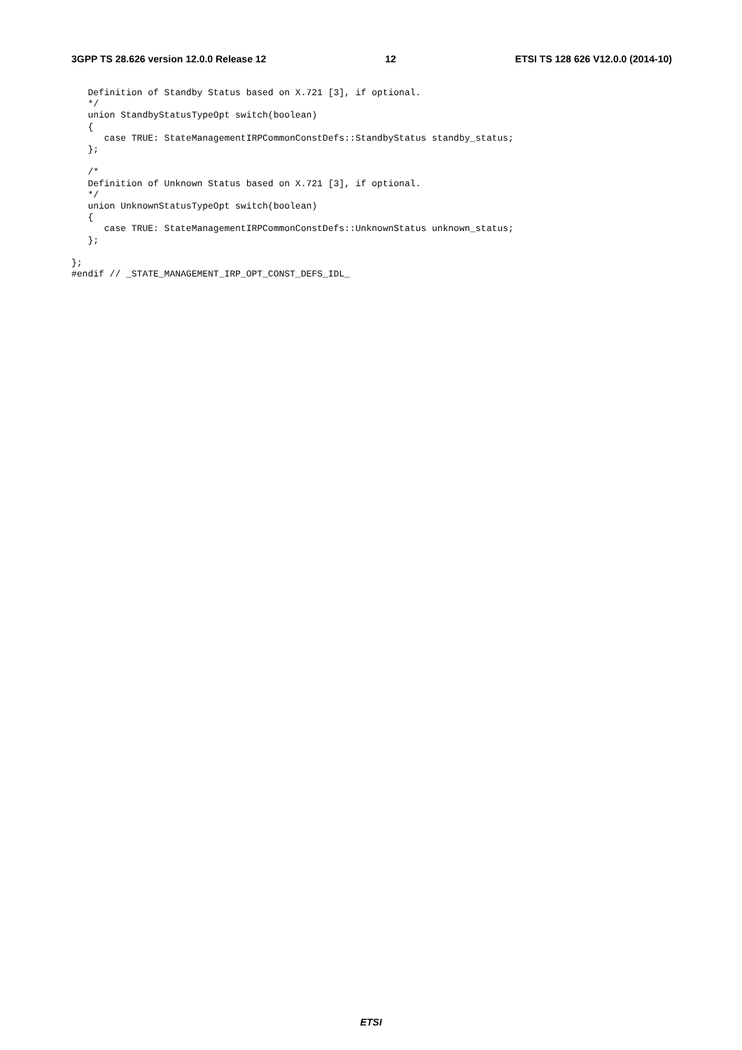3GPP TS 28.626 version 12.0.0 Release 12 12 ETSI TS 128 626 V12.0.0 (2014-10)
   Definition of Standby Status based on X.721 [3], if optional.
   */
   union StandbyStatusTypeOpt switch(boolean)
   {
      case TRUE: StateManagementIRPCommonConstDefs::StandbyStatus standby_status;
   };

   /*
   Definition of Unknown Status based on X.721 [3], if optional.
   */
   union UnknownStatusTypeOpt switch(boolean)
   {
      case TRUE: StateManagementIRPCommonConstDefs::UnknownStatus unknown_status;
   };

};
#endif // _STATE_MANAGEMENT_IRP_OPT_CONST_DEFS_IDL_
ETSI